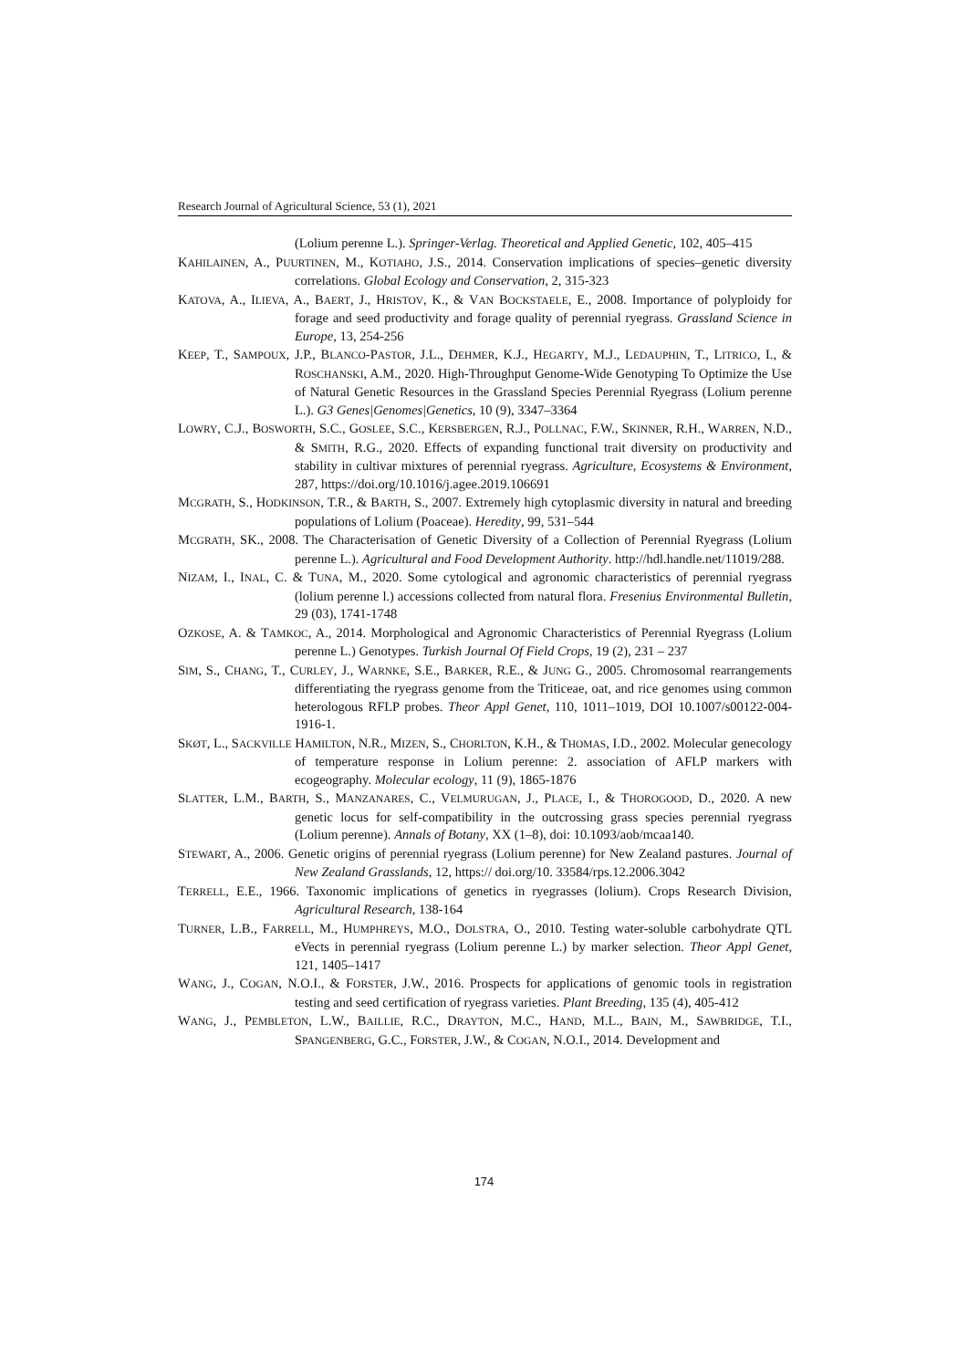Research Journal of Agricultural Science, 53 (1), 2021
(Lolium perenne L.). Springer-Verlag. Theoretical and Applied Genetic, 102, 405–415
KAHILAINEN, A., PUURTINEN, M., KOTIAHO, J.S., 2014. Conservation implications of species–genetic diversity correlations. Global Ecology and Conservation, 2, 315-323
KATOVA, A., ILIEVA, A., BAERT, J., HRISTOV, K., & VAN BOCKSTAELE, E., 2008. Importance of polyploidy for forage and seed productivity and forage quality of perennial ryegrass. Grassland Science in Europe, 13, 254-256
KEEP, T., SAMPOUX, J.P., BLANCO-PASTOR, J.L., DEHMER, K.J., HEGARTY, M.J., LEDAUPHIN, T., LITRICO, I., & ROSCHANSKI, A.M., 2020. High-Throughput Genome-Wide Genotyping To Optimize the Use of Natural Genetic Resources in the Grassland Species Perennial Ryegrass (Lolium perenne L.). G3 Genes|Genomes|Genetics, 10 (9), 3347–3364
LOWRY, C.J., BOSWORTH, S.C., GOSLEE, S.C., KERSBERGEN, R.J., POLLNAC, F.W., SKINNER, R.H., WARREN, N.D., & SMITH, R.G., 2020. Effects of expanding functional trait diversity on productivity and stability in cultivar mixtures of perennial ryegrass. Agriculture, Ecosystems & Environment, 287, https://doi.org/10.1016/j.agee.2019.106691
MCGRATH, S., HODKINSON, T.R., & BARTH, S., 2007. Extremely high cytoplasmic diversity in natural and breeding populations of Lolium (Poaceae). Heredity, 99, 531–544
MCGRATH, SK., 2008. The Characterisation of Genetic Diversity of a Collection of Perennial Ryegrass (Lolium perenne L.). Agricultural and Food Development Authority. http://hdl.handle.net/11019/288.
NIZAM, I., INAL, C. & TUNA, M., 2020. Some cytological and agronomic characteristics of perennial ryegrass (lolium perenne l.) accessions collected from natural flora. Fresenius Environmental Bulletin, 29 (03), 1741-1748
OZKOSE, A. & TAMKOC, A., 2014. Morphological and Agronomic Characteristics of Perennial Ryegrass (Lolium perenne L.) Genotypes. Turkish Journal Of Field Crops, 19 (2), 231 – 237
SIM, S., CHANG, T., CURLEY, J., WARNKE, S.E., BARKER, R.E., & JUNG G., 2005. Chromosomal rearrangements differentiating the ryegrass genome from the Triticeae, oat, and rice genomes using common heterologous RFLP probes. Theor Appl Genet, 110, 1011–1019, DOI 10.1007/s00122-004-1916-1.
SKØT, L., SACKVILLE HAMILTON, N.R., MIZEN, S., CHORLTON, K.H., & THOMAS, I.D., 2002. Molecular genecology of temperature response in Lolium perenne: 2. association of AFLP markers with ecogeography. Molecular ecology, 11 (9), 1865-1876
SLATTER, L.M., BARTH, S., MANZANARES, C., VELMURUGAN, J., PLACE, I., & THOROGOOD, D., 2020. A new genetic locus for self-compatibility in the outcrossing grass species perennial ryegrass (Lolium perenne). Annals of Botany, XX (1–8), doi: 10.1093/aob/mcaa140.
STEWART, A., 2006. Genetic origins of perennial ryegrass (Lolium perenne) for New Zealand pastures. Journal of New Zealand Grasslands, 12, https:// doi.org/10. 33584/rps.12.2006.3042
TERRELL, E.E., 1966. Taxonomic implications of genetics in ryegrasses (lolium). Crops Research Division, Agricultural Research, 138-164
TURNER, L.B., FARRELL, M., HUMPHREYS, M.O., DOLSTRA, O., 2010. Testing water-soluble carbohydrate QTL eVects in perennial ryegrass (Lolium perenne L.) by marker selection. Theor Appl Genet, 121, 1405–1417
WANG, J., COGAN, N.O.I., & FORSTER, J.W., 2016. Prospects for applications of genomic tools in registration testing and seed certification of ryegrass varieties. Plant Breeding, 135 (4), 405-412
WANG, J., PEMBLETON, L.W., BAILLIE, R.C., DRAYTON, M.C., HAND, M.L., BAIN, M., SAWBRIDGE, T.I., SPANGENBERG, G.C., FORSTER, J.W., & COGAN, N.O.I., 2014. Development and
174